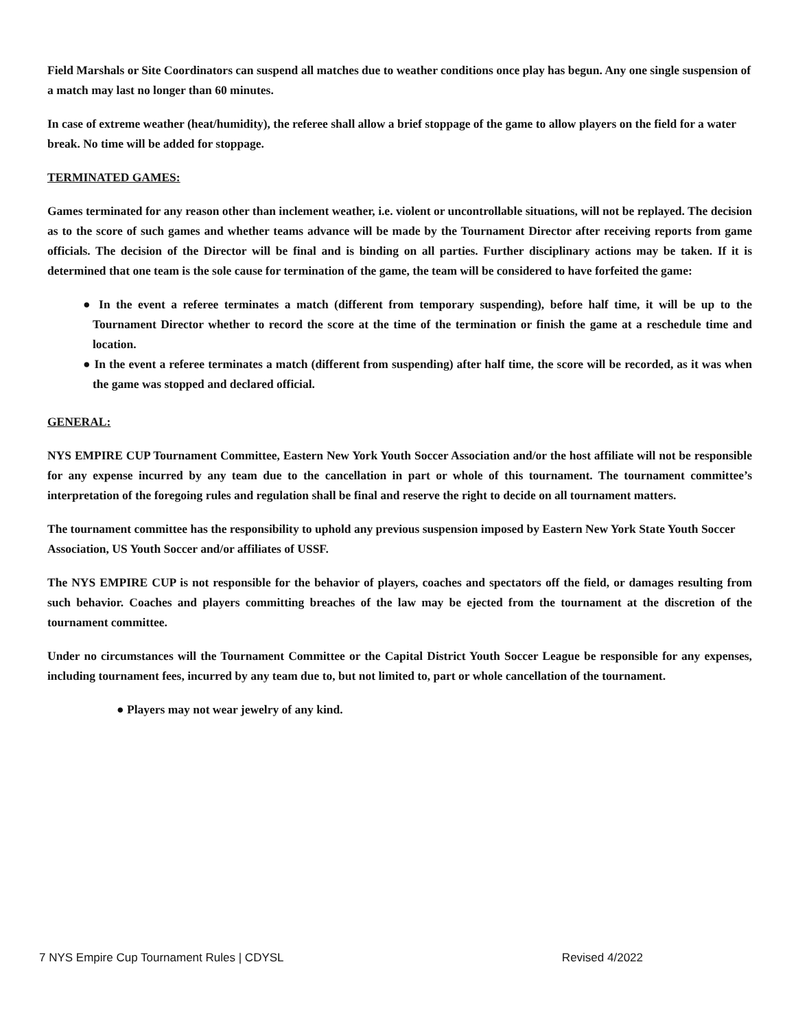Field Marshals or Site Coordinators can suspend all matches due to weather conditions once play has begun. Any one single suspension of a match may last no longer than 60 minutes.
In case of extreme weather (heat/humidity), the referee shall allow a brief stoppage of the game to allow players on the field for a water break. No time will be added for stoppage.
TERMINATED GAMES:
Games terminated for any reason other than inclement weather, i.e. violent or uncontrollable situations, will not be replayed. The decision as to the score of such games and whether teams advance will be made by the Tournament Director after receiving reports from game officials. The decision of the Director will be final and is binding on all parties. Further disciplinary actions may be taken. If it is determined that one team is the sole cause for termination of the game, the team will be considered to have forfeited the game:
● In the event a referee terminates a match (different from temporary suspending), before half time, it will be up to the Tournament Director whether to record the score at the time of the termination or finish the game at a reschedule time and location.
● In the event a referee terminates a match (different from suspending) after half time, the score will be recorded, as it was when the game was stopped and declared official.
GENERAL:
NYS EMPIRE CUP Tournament Committee, Eastern New York Youth Soccer Association and/or the host affiliate will not be responsible for any expense incurred by any team due to the cancellation in part or whole of this tournament. The tournament committee’s interpretation of the foregoing rules and regulation shall be final and reserve the right to decide on all tournament matters.
The tournament committee has the responsibility to uphold any previous suspension imposed by Eastern New York State Youth Soccer Association, US Youth Soccer and/or affiliates of USSF.
The NYS EMPIRE CUP is not responsible for the behavior of players, coaches and spectators off the field, or damages resulting from such behavior. Coaches and players committing breaches of the law may be ejected from the tournament at the discretion of the tournament committee.
Under no circumstances will the Tournament Committee or the Capital District Youth Soccer League be responsible for any expenses, including tournament fees, incurred by any team due to, but not limited to, part or whole cancellation of the tournament.
● Players may not wear jewelry of any kind.
7 NYS Empire Cup Tournament Rules | CDYSL Revised 4/2022